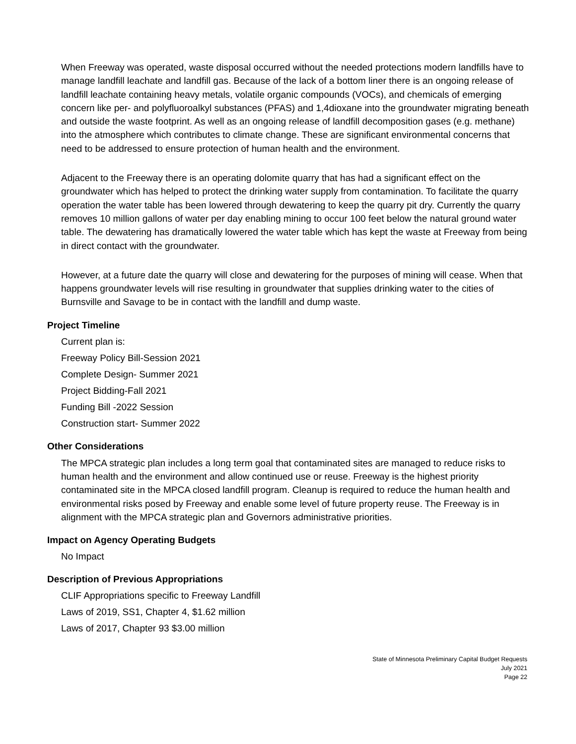When Freeway was operated, waste disposal occurred without the needed protections modern landfills have to manage landfill leachate and landfill gas. Because of the lack of a bottom liner there is an ongoing release of landfill leachate containing heavy metals, volatile organic compounds (VOCs), and chemicals of emerging concern like per- and polyfluoroalkyl substances (PFAS) and 1,4dioxane into the groundwater migrating beneath and outside the waste footprint. As well as an ongoing release of landfill decomposition gases (e.g. methane) into the atmosphere which contributes to climate change. These are significant environmental concerns that need to be addressed to ensure protection of human health and the environment.
Adjacent to the Freeway there is an operating dolomite quarry that has had a significant effect on the groundwater which has helped to protect the drinking water supply from contamination. To facilitate the quarry operation the water table has been lowered through dewatering to keep the quarry pit dry. Currently the quarry removes 10 million gallons of water per day enabling mining to occur 100 feet below the natural ground water table. The dewatering has dramatically lowered the water table which has kept the waste at Freeway from being in direct contact with the groundwater.
However, at a future date the quarry will close and dewatering for the purposes of mining will cease. When that happens groundwater levels will rise resulting in groundwater that supplies drinking water to the cities of Burnsville and Savage to be in contact with the landfill and dump waste.
Project Timeline
Current plan is:
Freeway Policy Bill-Session 2021
Complete Design- Summer 2021
Project Bidding-Fall 2021
Funding Bill -2022 Session
Construction start- Summer 2022
Other Considerations
The MPCA strategic plan includes a long term goal that contaminated sites are managed to reduce risks to human health and the environment and allow continued use or reuse. Freeway is the highest priority contaminated site in the MPCA closed landfill program. Cleanup is required to reduce the human health and environmental risks posed by Freeway and enable some level of future property reuse. The Freeway is in alignment with the MPCA strategic plan and Governors administrative priorities.
Impact on Agency Operating Budgets
No Impact
Description of Previous Appropriations
CLIF Appropriations specific to Freeway Landfill
Laws of 2019, SS1, Chapter 4, $1.62 million
Laws of 2017, Chapter 93 $3.00 million
State of Minnesota Preliminary Capital Budget Requests
July 2021
Page 22